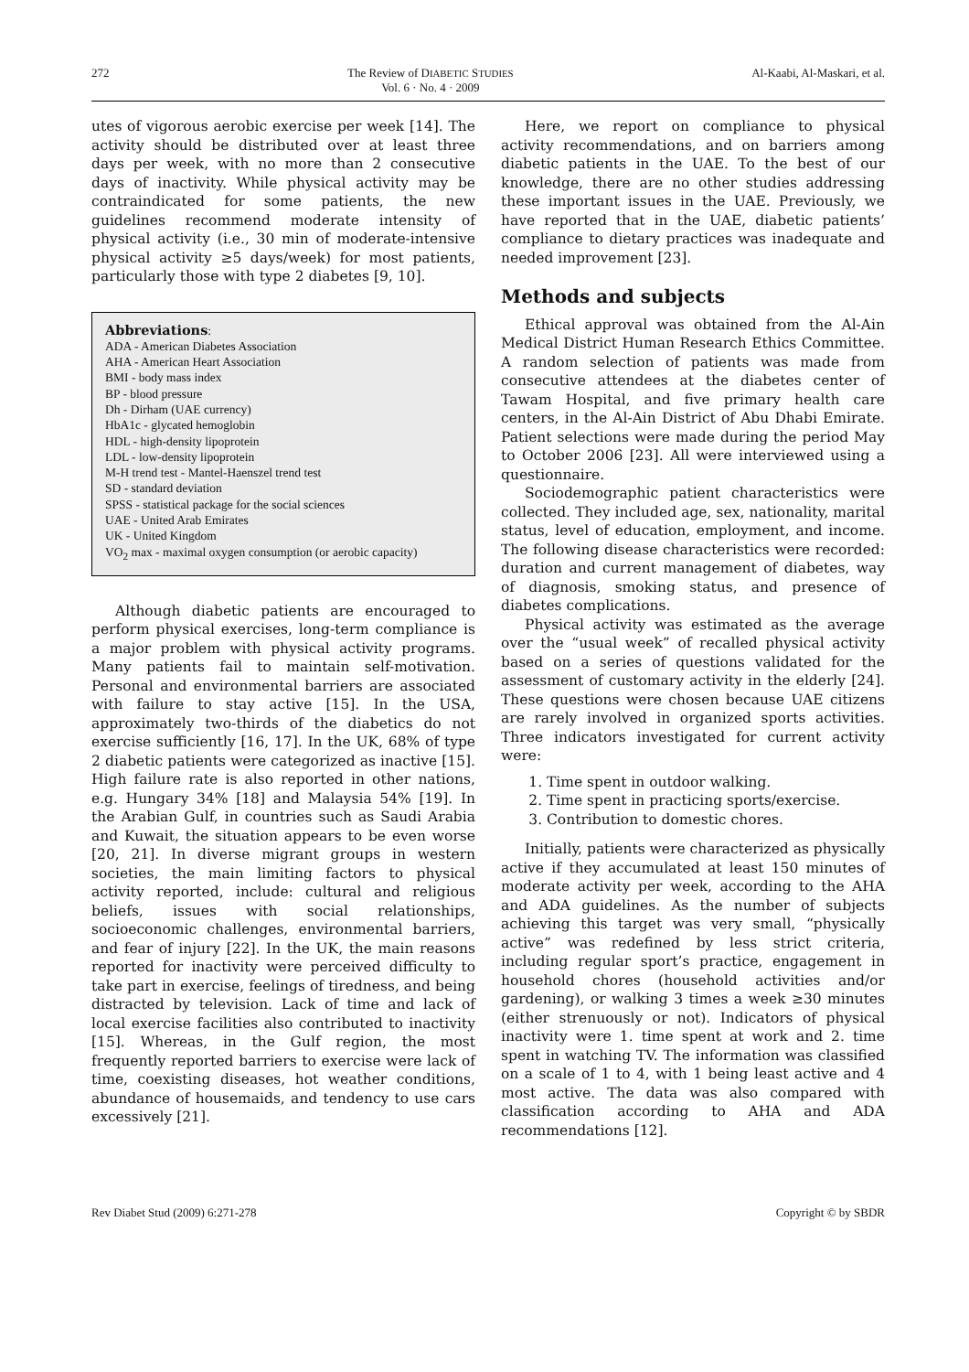272 The Review of DIABETIC STUDIES
Vol. 6 · No. 4 · 2009 Al-Kaabi, Al-Maskari, et al.
utes of vigorous aerobic exercise per week [14]. The activity should be distributed over at least three days per week, with no more than 2 consecutive days of inactivity. While physical activity may be contraindicated for some patients, the new guidelines recommend moderate intensity of physical activity (i.e., 30 min of moderate-intensive physical activity ≥5 days/week) for most patients, particularly those with type 2 diabetes [9, 10].
Abbreviations:
ADA - American Diabetes Association
AHA - American Heart Association
BMI - body mass index
BP - blood pressure
Dh - Dirham (UAE currency)
HbA1c - glycated hemoglobin
HDL - high-density lipoprotein
LDL - low-density lipoprotein
M-H trend test - Mantel-Haenszel trend test
SD - standard deviation
SPSS - statistical package for the social sciences
UAE - United Arab Emirates
UK - United Kingdom
VO<sub>2</sub> max - maximal oxygen consumption (or aerobic capacity)
Although diabetic patients are encouraged to perform physical exercises, long-term compliance is a major problem with physical activity programs. Many patients fail to maintain self-motivation. Personal and environmental barriers are associated with failure to stay active [15]. In the USA, approximately two-thirds of the diabetics do not exercise sufficiently [16, 17]. In the UK, 68% of type 2 diabetic patients were categorized as inactive [15]. High failure rate is also reported in other nations, e.g. Hungary 34% [18] and Malaysia 54% [19]. In the Arabian Gulf, in countries such as Saudi Arabia and Kuwait, the situation appears to be even worse [20, 21]. In diverse migrant groups in western societies, the main limiting factors to physical activity reported, include: cultural and religious beliefs, issues with social relationships, socioeconomic challenges, environmental barriers, and fear of injury [22]. In the UK, the main reasons reported for inactivity were perceived difficulty to take part in exercise, feelings of tiredness, and being distracted by television. Lack of time and lack of local exercise facilities also contributed to inactivity [15]. Whereas, in the Gulf region, the most frequently reported barriers to exercise were lack of time, coexisting diseases, hot weather conditions, abundance of housemaids, and tendency to use cars excessively [21].
Here, we report on compliance to physical activity recommendations, and on barriers among diabetic patients in the UAE. To the best of our knowledge, there are no other studies addressing these important issues in the UAE. Previously, we have reported that in the UAE, diabetic patients’ compliance to dietary practices was inadequate and needed improvement [23].
Methods and subjects
Ethical approval was obtained from the Al-Ain Medical District Human Research Ethics Committee. A random selection of patients was made from consecutive attendees at the diabetes center of Tawam Hospital, and five primary health care centers, in the Al-Ain District of Abu Dhabi Emirate. Patient selections were made during the period May to October 2006 [23]. All were interviewed using a questionnaire.
Sociodemographic patient characteristics were collected. They included age, sex, nationality, marital status, level of education, employment, and income. The following disease characteristics were recorded: duration and current management of diabetes, way of diagnosis, smoking status, and presence of diabetes complications.
Physical activity was estimated as the average over the “usual week” of recalled physical activity based on a series of questions validated for the assessment of customary activity in the elderly [24]. These questions were chosen because UAE citizens are rarely involved in organized sports activities. Three indicators investigated for current activity were:
1. Time spent in outdoor walking.
2. Time spent in practicing sports/exercise.
3. Contribution to domestic chores.
Initially, patients were characterized as physically active if they accumulated at least 150 minutes of moderate activity per week, according to the AHA and ADA guidelines. As the number of subjects achieving this target was very small, “physically active” was redefined by less strict criteria, including regular sport’s practice, engagement in household chores (household activities and/or gardening), or walking 3 times a week ≥30 minutes (either strenuously or not). Indicators of physical inactivity were 1. time spent at work and 2. time spent in watching TV. The information was classified on a scale of 1 to 4, with 1 being least active and 4 most active. The data was also compared with classification according to AHA and ADA recommendations [12].
Rev Diabet Stud (2009) 6:271-278 Copyright © by SBDR